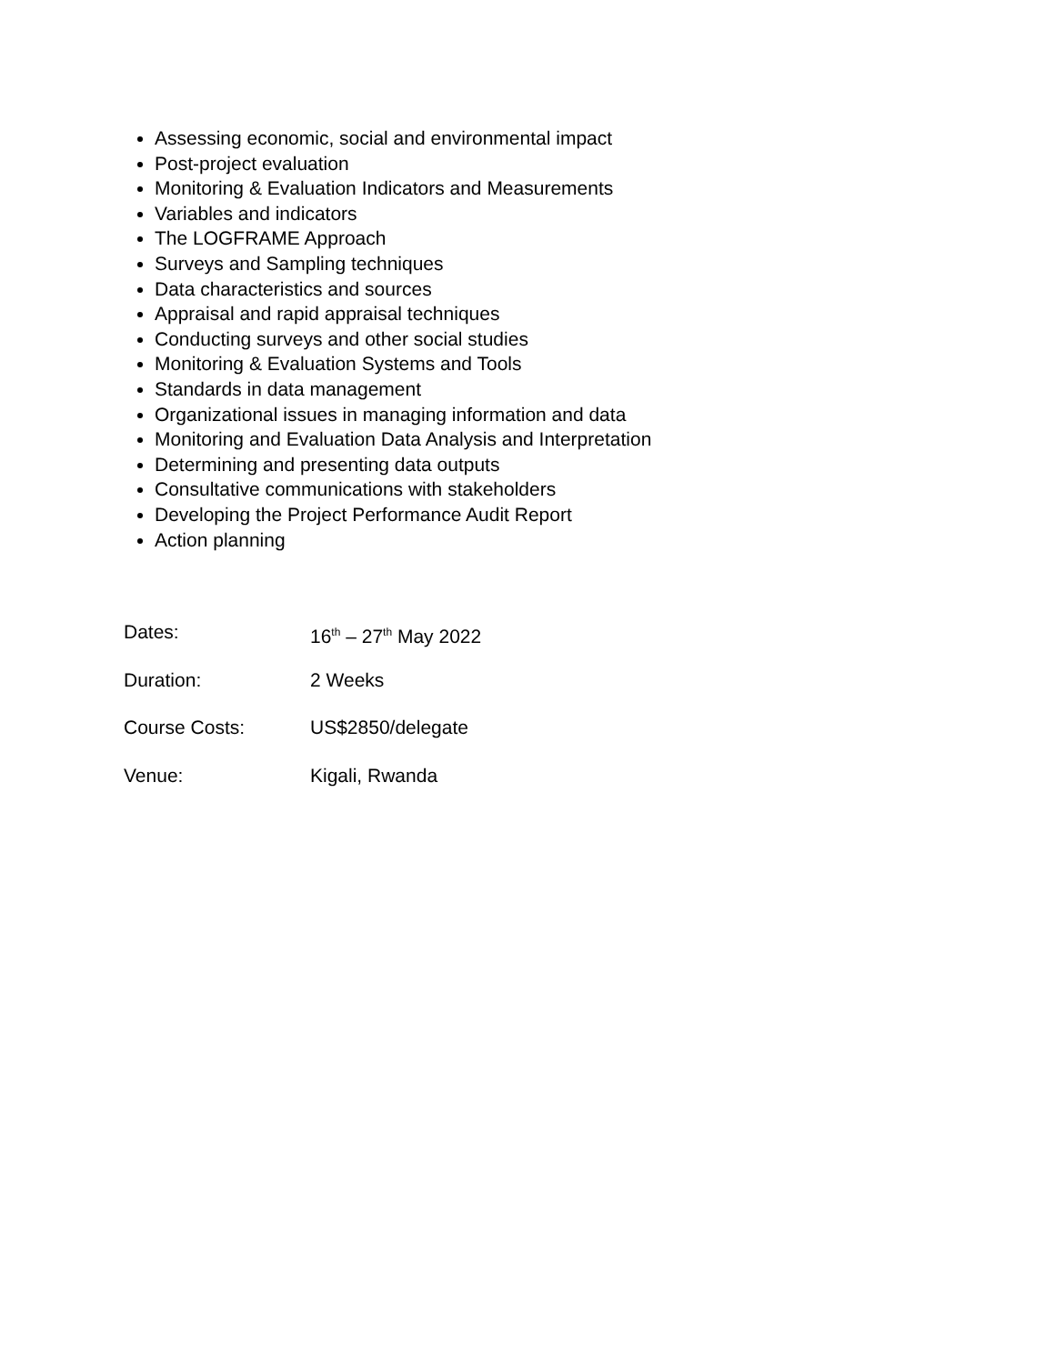Assessing economic, social and environmental impact
Post-project evaluation
Monitoring & Evaluation Indicators and Measurements
Variables and indicators
The LOGFRAME Approach
Surveys and Sampling techniques
Data characteristics and sources
Appraisal and rapid appraisal techniques
Conducting surveys and other social studies
Monitoring & Evaluation Systems and Tools
Standards in data management
Organizational issues in managing information and data
Monitoring and Evaluation Data Analysis and Interpretation
Determining and presenting data outputs
Consultative communications with stakeholders
Developing the Project Performance Audit Report
Action planning
Dates: 16<sup>th</sup> – 27<sup>th</sup> May 2022
Duration: 2 Weeks
Course Costs: US$2850/delegate
Venue: Kigali, Rwanda